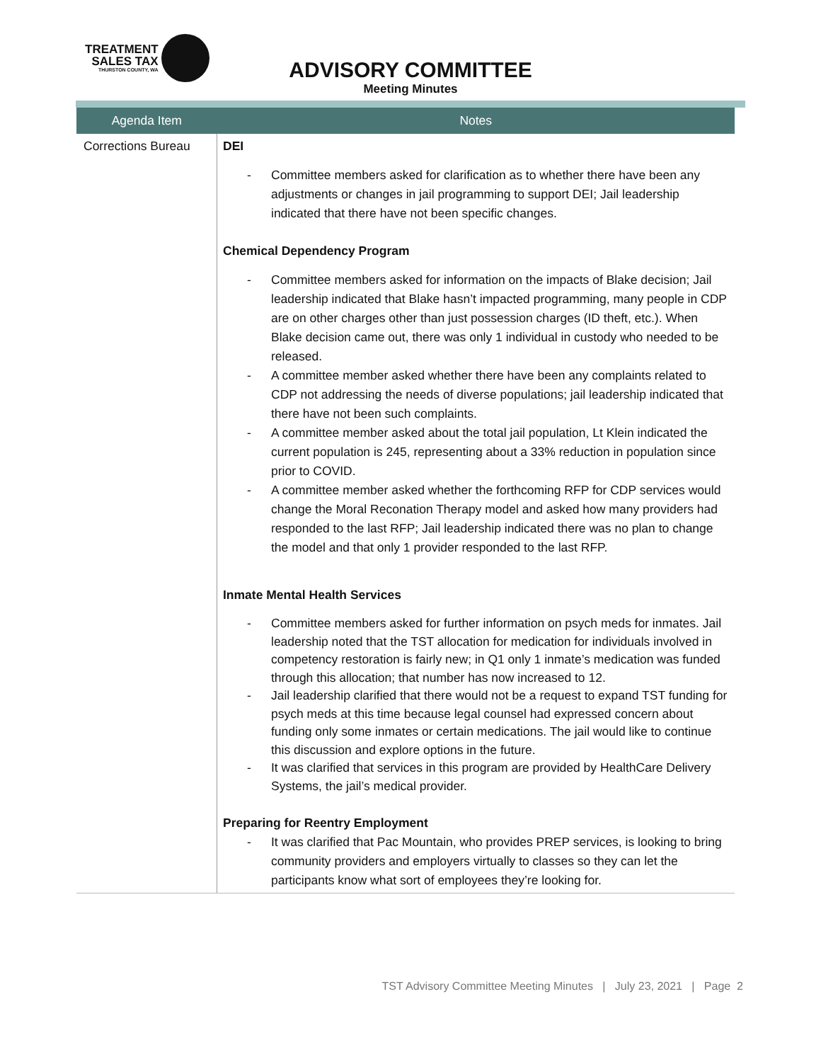TREATMENT
SALES TAX
THURSTON COUNTY, WA
ADVISORY COMMITTEE
Meeting Minutes
| Agenda Item | Notes |
| --- | --- |
| Corrections Bureau | DEI - Committee members asked for clarification as to whether there have been any adjustments or changes in jail programming to support DEI; Jail leadership indicated that there have not been specific changes. Chemical Dependency Program - Committee members asked for information on the impacts of Blake decision; Jail leadership indicated that Blake hasn’t impacted programming, many people in CDP are on other charges other than just possession charges (ID theft, etc.). When Blake decision came out, there was only 1 individual in custody who needed to be released. - A committee member asked whether there have been any complaints related to CDP not addressing the needs of diverse populations; jail leadership indicated that there have not been such complaints. - A committee member asked about the total jail population, Lt Klein indicated the current population is 245, representing about a 33% reduction in population since prior to COVID. - A committee member asked whether the forthcoming RFP for CDP services would change the Moral Reconation Therapy model and asked how many providers had responded to the last RFP; Jail leadership indicated there was no plan to change the model and that only 1 provider responded to the last RFP. Inmate Mental Health Services - Committee members asked for further information on psych meds for inmates. Jail leadership noted that the TST allocation for medication for individuals involved in competency restoration is fairly new; in Q1 only 1 inmate’s medication was funded through this allocation; that number has now increased to 12. - Jail leadership clarified that there would not be a request to expand TST funding for psych meds at this time because legal counsel had expressed concern about funding only some inmates or certain medications. The jail would like to continue this discussion and explore options in the future. - It was clarified that services in this program are provided by HealthCare Delivery Systems, the jail’s medical provider. Preparing for Reentry Employment - It was clarified that Pac Mountain, who provides PREP services, is looking to bring community providers and employers virtually to classes so they can let the participants know what sort of employees they’re looking for. |
TST Advisory Committee Meeting Minutes | July 23, 2021 | Page 2